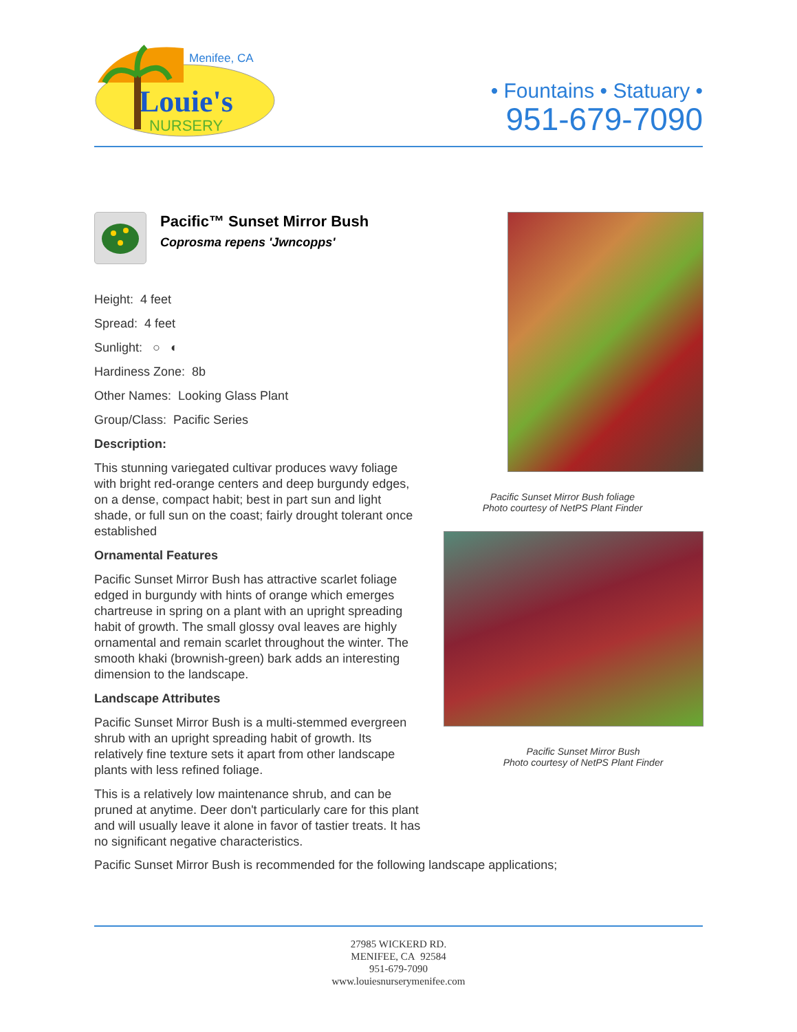Menifee, CA
Louie's
NURSERY
• Fountains • Statuary •
951-679-7090
Pacific Sunset Mirror Bush foliage
Photo courtesy of NetPS Plant Finder
Pacific Sunset Mirror Bush
Photo courtesy of NetPS Plant Finder
Pacific™ Sunset Mirror Bush
Coprosma repens 'Jwncopps'
Height: 4 feet
Spread: 4 feet
Sunlight: ○ ◐
Hardiness Zone: 8b
Other Names: Looking Glass Plant
Group/Class: Pacific Series
Description:
This stunning variegated cultivar produces wavy foliage with bright red-orange centers and deep burgundy edges, on a dense, compact habit; best in part sun and light shade, or full sun on the coast; fairly drought tolerant once established
Ornamental Features
Pacific Sunset Mirror Bush has attractive scarlet foliage edged in burgundy with hints of orange which emerges chartreuse in spring on a plant with an upright spreading habit of growth. The small glossy oval leaves are highly ornamental and remain scarlet throughout the winter. The smooth khaki (brownish-green) bark adds an interesting dimension to the landscape.
Landscape Attributes
Pacific Sunset Mirror Bush is a multi-stemmed evergreen shrub with an upright spreading habit of growth. Its relatively fine texture sets it apart from other landscape plants with less refined foliage.
This is a relatively low maintenance shrub, and can be pruned at anytime. Deer don't particularly care for this plant and will usually leave it alone in favor of tastier treats. It has no significant negative characteristics.
Pacific Sunset Mirror Bush is recommended for the following landscape applications;
27985 WICKERD RD.
MENIFEE, CA 92584
951-679-7090
www.louiesnurserymenifee.com